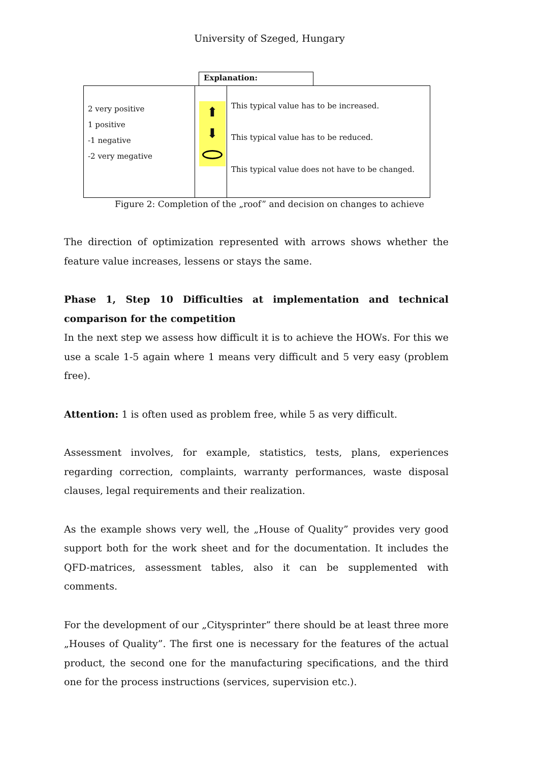University of Szeged, Hungary
Explanation:
| 2 very positive 1 positive -1 negative -2 very megative | ⬆ ⬇ | This typical value has to be increased. This typical value has to be reduced. This typical value does not have to be changed. |
Figure 2: Completion of the „roof” and decision on changes to achieve
The direction of optimization represented with arrows shows whether the feature value increases, lessens or stays the same.
Phase 1, Step 10 Difficulties at implementation and technical comparison for the competition
In the next step we assess how difficult it is to achieve the HOWs. For this we use a scale 1-5 again where 1 means very difficult and 5 very easy (problem free).
Attention: 1 is often used as problem free, while 5 as very difficult.
Assessment involves, for example, statistics, tests, plans, experiences regarding correction, complaints, warranty performances, waste disposal clauses, legal requirements and their realization.
As the example shows very well, the „House of Quality” provides very good support both for the work sheet and for the documentation. It includes the QFD-matrices, assessment tables, also it can be supplemented with comments.
For the development of our „Citysprinter” there should be at least three more „Houses of Quality”. The first one is necessary for the features of the actual product, the second one for the manufacturing specifications, and the third one for the process instructions (services, supervision etc.).